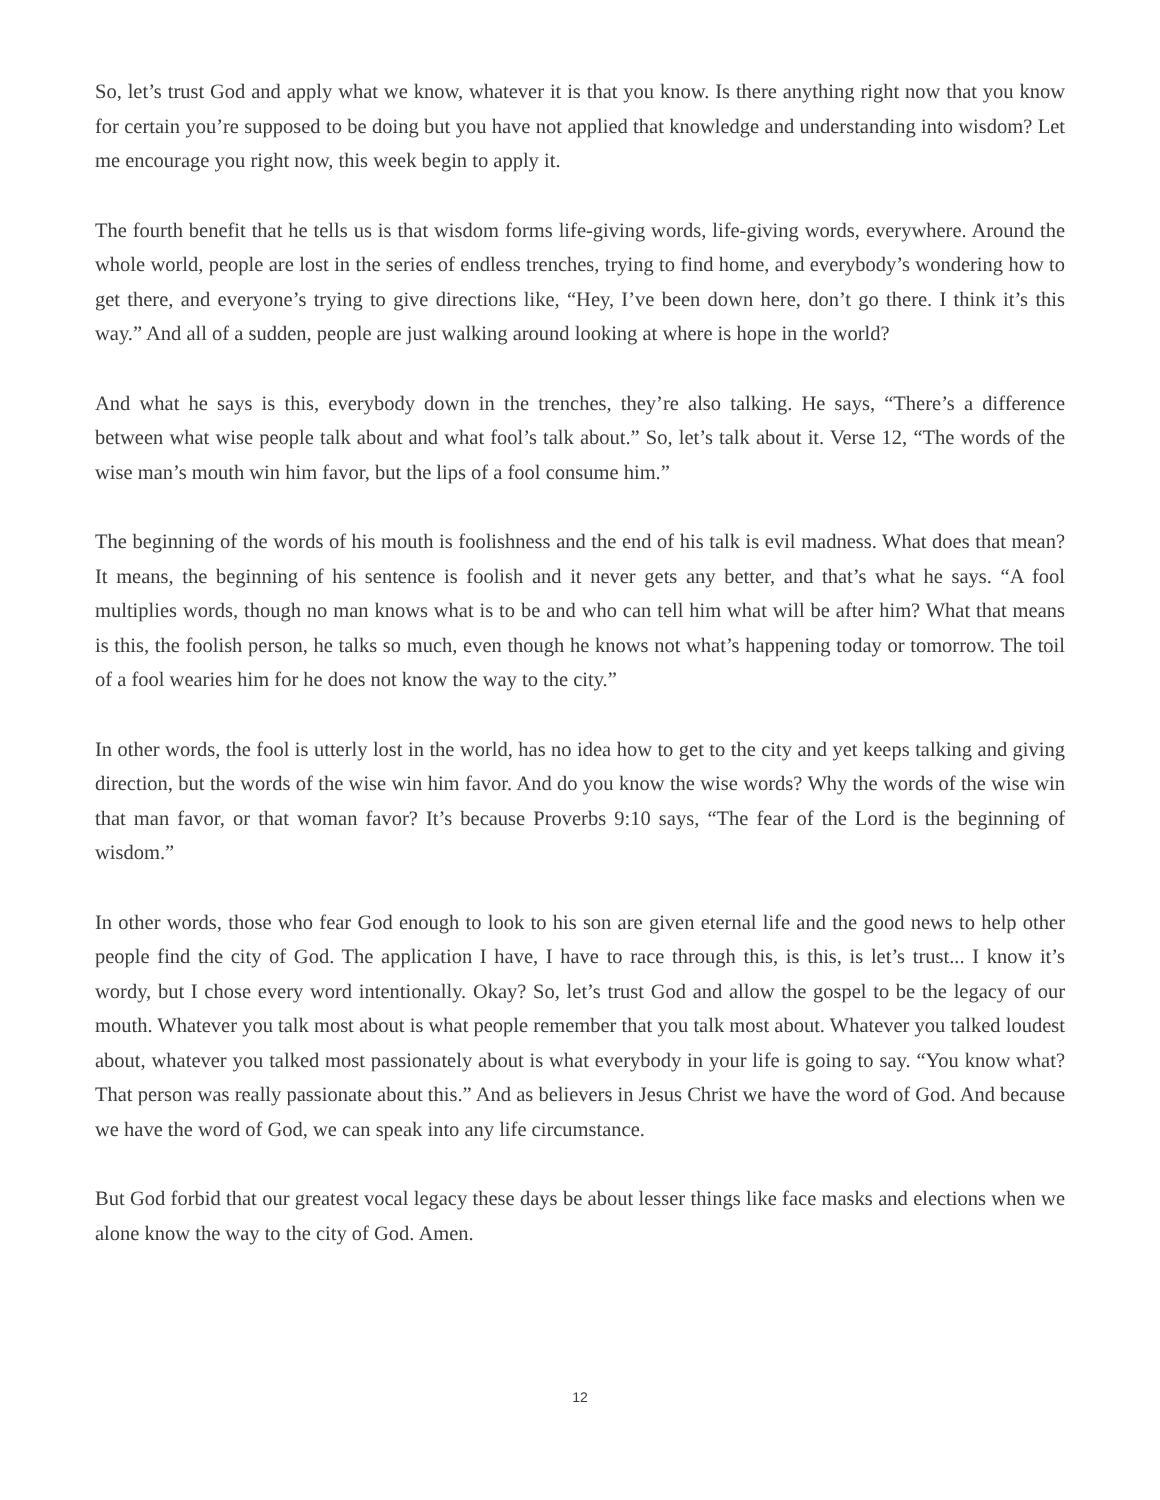So, let’s trust God and apply what we know, whatever it is that you know. Is there anything right now that you know for certain you’re supposed to be doing but you have not applied that knowledge and understanding into wisdom? Let me encourage you right now, this week begin to apply it.
The fourth benefit that he tells us is that wisdom forms life-giving words, life-giving words, everywhere. Around the whole world, people are lost in the series of endless trenches, trying to find home, and every­body’s wondering how to get there, and everyone’s trying to give directions like, “Hey, I’ve been down here, don’t go there. I think it’s this way.” And all of a sudden, people are just walking around looking at where is hope in the world?
And what he says is this, everybody down in the trenches, they’re also talking. He says, “There’s a difference between what wise people talk about and what fool’s talk about.” So, let’s talk about it. Verse 12, “The words of the wise man’s mouth win him favor, but the lips of a fool consume him.”
The beginning of the words of his mouth is foolishness and the end of his talk is evil madness. What does that mean? It means, the beginning of his sentence is foolish and it never gets any better, and that’s what he says. “A fool multiplies words, though no man knows what is to be and who can tell him what will be after him? What that means is this, the foolish person, he talks so much, even though he knows not what’s happening today or tomorrow. The toil of a fool wearies him for he does not know the way to the city.”
In other words, the fool is utterly lost in the world, has no idea how to get to the city and yet keeps talking and giving direction, but the words of the wise win him favor. And do you know the wise words? Why the words of the wise win that man favor, or that woman favor? It’s because Proverbs 9:10 says, “The fear of the Lord is the beginning of wisdom.”
In other words, those who fear God enough to look to his son are given eternal life and the good news to help other people find the city of God. The application I have, I have to race through this, is this, is let’s trust... I know it’s wordy, but I chose every word intentionally. Okay? So, let’s trust God and allow the gospel to be the legacy of our mouth. Whatever you talk most about is what people remember that you talk most about. Whatever you talked loudest about, whatever you talked most passionately about is what everybody in your life is going to say. “You know what? That person was really passionate about this.” And as believers in Jesus Christ we have the word of God. And because we have the word of God, we can speak into any life circum­stance.
But God forbid that our greatest vocal legacy these days be about lesser things like face masks and elections when we alone know the way to the city of God. Amen.
12